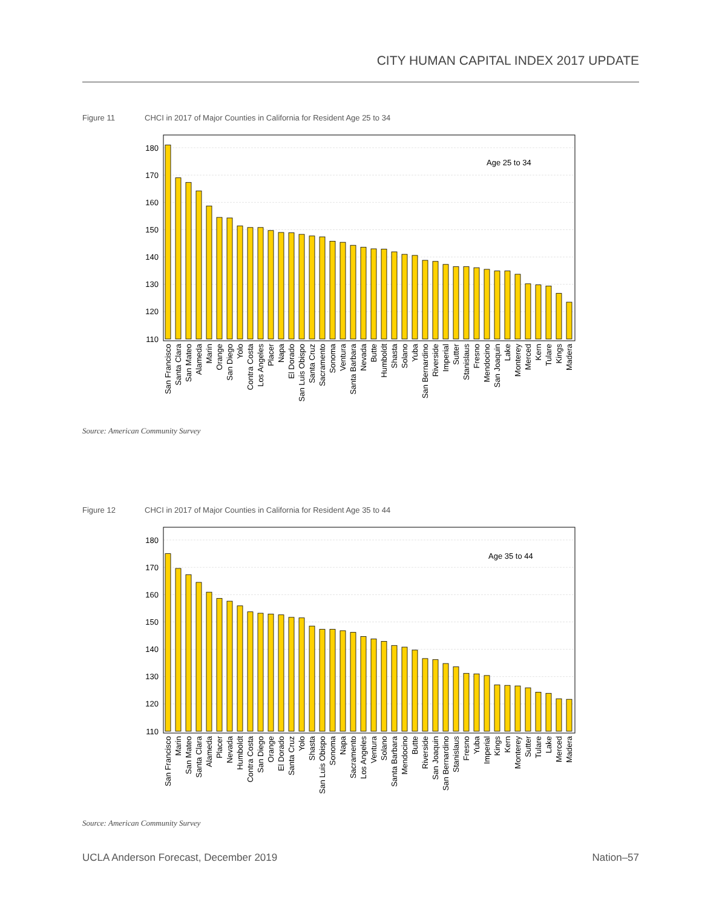CITY HUMAN CAPITAL INDEX 2017 UPDATE
Figure 11 CHCI in 2017 of Major Counties in California for Resident Age 25 to 34
180
170
160
150
140
130
120
110
Age 25 to 34
San Francisco
Santa Clara
San Mateo
Alameda
Marin
Orange
San Diego
Yolo
Contra Costa
Los Angeles
Placer
Napa
El Dorado
San Luis Obispo
Santa Cruz
Sacramento
Sonoma
Ventura
Santa Barbara
Nevada
Butte
Humboldt
Shasta
Solano
Yuba
San Bernardino
Riverside
Imperial
Sutter
Stanislaus
Fresno
Mendocino
San Joaquin
Lake
Monterey
Merced
Kern
Tulare
Kings
Madera
Source: American Community Survey
Figure 12 CHCI in 2017 of Major Counties in California for Resident Age 35 to 44
180
170
160
150
140
130
120
110
Age 35 to 44
San Francisco
Marin
San Mateo
Santa Clara
Alameda
Placer
Nevada
Humboldt
Contra Costa
San Diego
Orange
El Dorado
Santa Cruz
Yolo
Shasta
San Luis Obispo
Sonoma
Napa
Sacramento
Los Angeles
Ventura
Solano
Santa Barbara
Mendocino
Butte
Riverside
San Joaquin
San Bernardino
Stanislaus
Fresno
Yuba
Imperial
Kings
Kern
Monterey
Sutter
Tulare
Lake
Merced
Madera
Source: American Community Survey
UCLA Anderson Forecast, December 2019 Nation–57